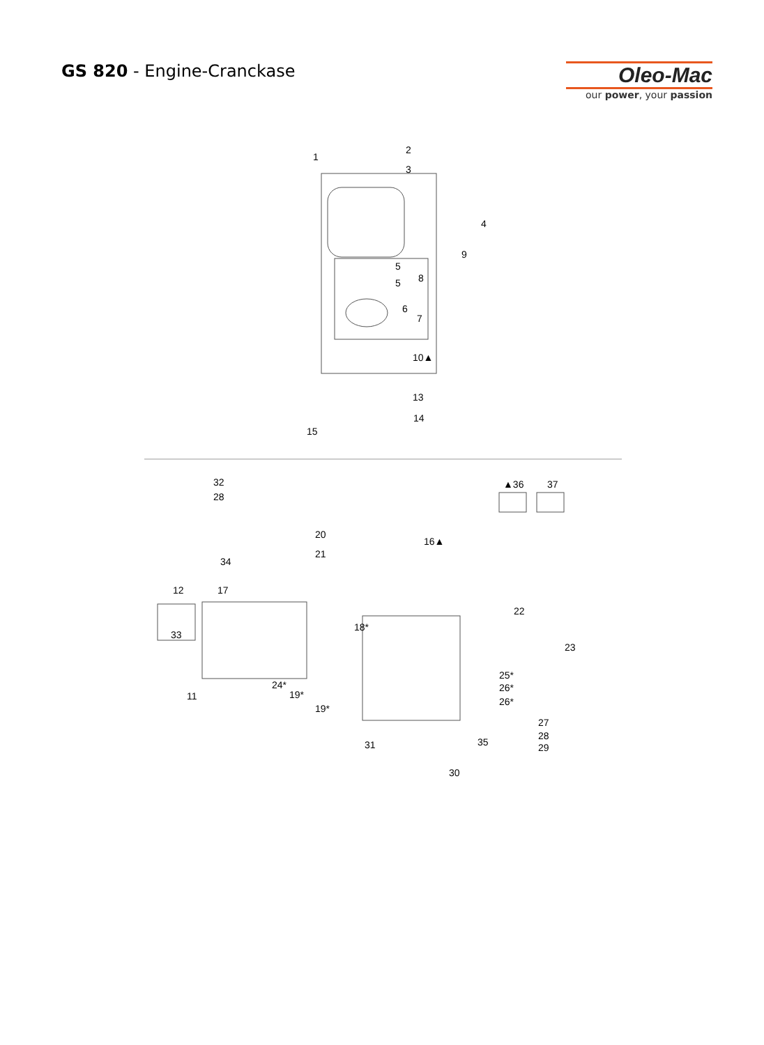GS 820 - Engine-Cranckase
Oleo-Mac
our power, your passion
1
2
3
4
9
5
5
8
6
7
10▲
13
14
15
32
28
20
21
34
▲36
37
16▲
12
17
33
22
23
18*
24*
19*
19*
11
25*
26*
26*
27
28
29
35
31
30